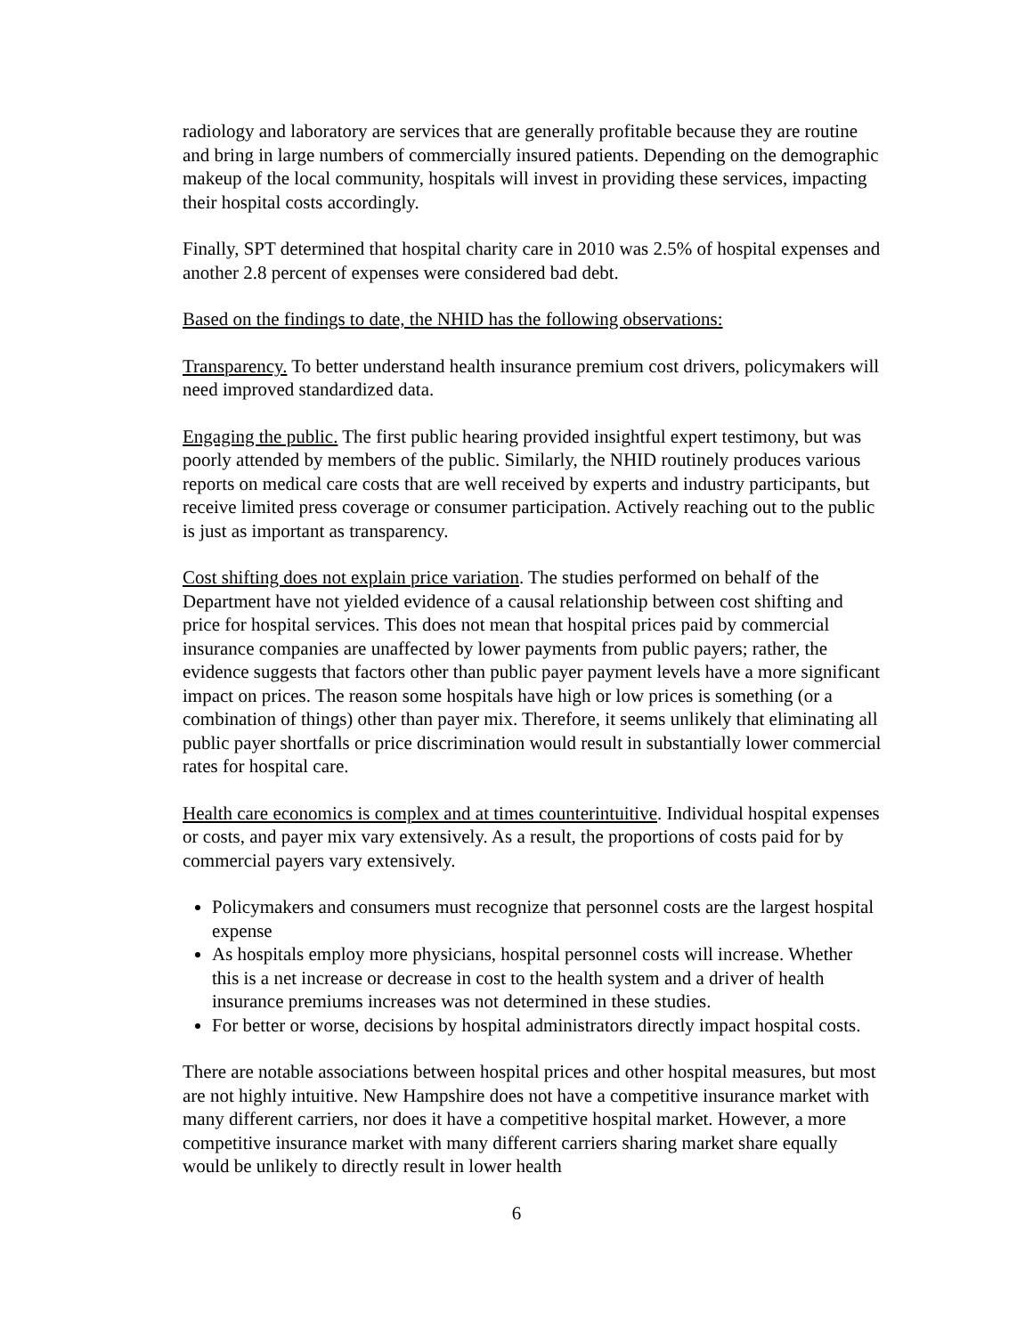radiology and laboratory are services that are generally profitable because they are routine and bring in large numbers of commercially insured patients. Depending on the demographic makeup of the local community, hospitals will invest in providing these services, impacting their hospital costs accordingly.
Finally, SPT determined that hospital charity care in 2010 was 2.5% of hospital expenses and another 2.8 percent of expenses were considered bad debt.
Based on the findings to date, the NHID has the following observations:
Transparency. To better understand health insurance premium cost drivers, policymakers will need improved standardized data.
Engaging the public. The first public hearing provided insightful expert testimony, but was poorly attended by members of the public. Similarly, the NHID routinely produces various reports on medical care costs that are well received by experts and industry participants, but receive limited press coverage or consumer participation. Actively reaching out to the public is just as important as transparency.
Cost shifting does not explain price variation. The studies performed on behalf of the Department have not yielded evidence of a causal relationship between cost shifting and price for hospital services. This does not mean that hospital prices paid by commercial insurance companies are unaffected by lower payments from public payers; rather, the evidence suggests that factors other than public payer payment levels have a more significant impact on prices. The reason some hospitals have high or low prices is something (or a combination of things) other than payer mix. Therefore, it seems unlikely that eliminating all public payer shortfalls or price discrimination would result in substantially lower commercial rates for hospital care.
Health care economics is complex and at times counterintuitive. Individual hospital expenses or costs, and payer mix vary extensively. As a result, the proportions of costs paid for by commercial payers vary extensively.
Policymakers and consumers must recognize that personnel costs are the largest hospital expense
As hospitals employ more physicians, hospital personnel costs will increase. Whether this is a net increase or decrease in cost to the health system and a driver of health insurance premiums increases was not determined in these studies.
For better or worse, decisions by hospital administrators directly impact hospital costs.
There are notable associations between hospital prices and other hospital measures, but most are not highly intuitive. New Hampshire does not have a competitive insurance market with many different carriers, nor does it have a competitive hospital market. However, a more competitive insurance market with many different carriers sharing market share equally would be unlikely to directly result in lower health
6